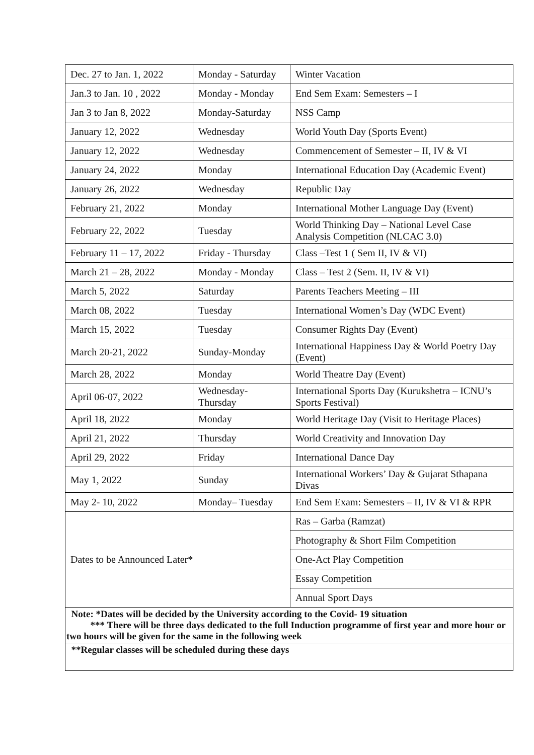| Dec. 27 to Jan. 1, 2022 | Monday - Saturday | Winter Vacation |
| Jan.3 to Jan. 10 , 2022 | Monday - Monday | End Sem Exam: Semesters – I |
| Jan 3 to Jan 8, 2022 | Monday-Saturday | NSS Camp |
| January 12, 2022 | Wednesday | World Youth Day (Sports Event) |
| January 12, 2022 | Wednesday | Commencement of Semester – II, IV & VI |
| January 24, 2022 | Monday | International Education Day (Academic Event) |
| January 26, 2022 | Wednesday | Republic Day |
| February 21, 2022 | Monday | International Mother Language Day (Event) |
| February 22, 2022 | Tuesday | World Thinking Day – National Level Case Analysis Competition (NLCAC 3.0) |
| February 11 – 17, 2022 | Friday - Thursday | Class –Test 1 ( Sem II, IV & VI) |
| March 21 – 28, 2022 | Monday - Monday | Class – Test 2 (Sem. II, IV & VI) |
| March 5, 2022 | Saturday | Parents Teachers Meeting – III |
| March 08, 2022 | Tuesday | International Women’s Day (WDC Event) |
| March 15, 2022 | Tuesday | Consumer Rights Day (Event) |
| March 20-21, 2022 | Sunday-Monday | International Happiness Day & World Poetry Day (Event) |
| March 28, 2022 | Monday | World Theatre Day (Event) |
| April 06-07, 2022 | Wednesday-Thursday | International Sports Day (Kurukshetra – ICNU’s Sports Festival) |
| April 18, 2022 | Monday | World Heritage Day (Visit to Heritage Places) |
| April 21, 2022 | Thursday | World Creativity and Innovation Day |
| April 29, 2022 | Friday | International Dance Day |
| May 1, 2022 | Sunday | International Workers’ Day & Gujarat Sthapana Divas |
| May 2- 10, 2022 | Monday– Tuesday | End Sem Exam: Semesters – II, IV & VI & RPR |
| Dates to be Announced Later* | | Ras – Garba (Ramzat) |
| | | Photography & Short Film Competition |
| | | One-Act Play Competition |
| | | Essay Competition |
| | | Annual Sport Days |
| Note: *Dates will be decided by the University according to the Covid- 19 situation *** There will be three days dedicated to the full Induction programme of first year and more hour or two hours will be given for the same in the following week | | |
| **Regular classes will be scheduled during these days | | |